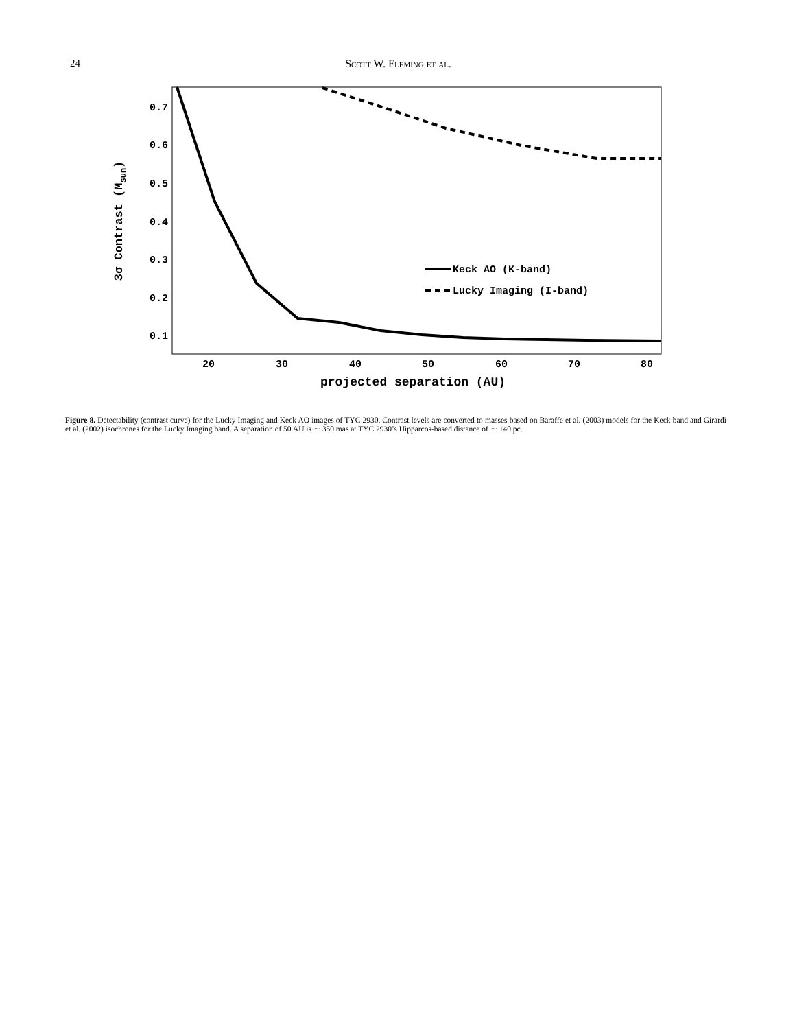24 Scott W. Fleming et al.
0.7
0.6
0.5
0.4
0.3
0.2
0.1
20
30
40
50
60
70
80
projected separation (AU)
3σ Contrast (Msun)
Keck AO (K-band)
Lucky Imaging (I-band)
Figure 8. Detectability (contrast curve) for the Lucky Imaging and Keck AO images of TYC 2930. Contrast levels are converted to masses based on Baraffe et al. (2003) models for the Keck band and Girardi et al. (2002) isochrones for the Lucky Imaging band. A separation of 50 AU is ∼ 350 mas at TYC 2930’s Hipparcos-based distance of ∼ 140 pc.